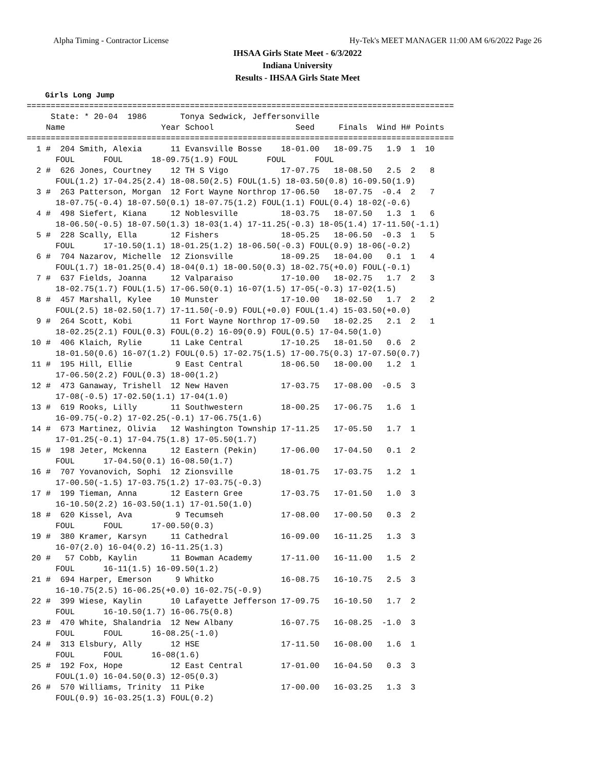Alpha Timing - Contractor License Hy-Tek's MEET MANAGER 11:00 AM 6/6/2022 Page 26
IHSAA Girls State Meet - 6/3/2022
Indiana University
Results - IHSAA Girls State Meet
Girls Long Jump
=========================================================================================
     State: * 20-04  1986       Tonya Sedwick, Jeffersonville                            
    Name                    Year School                 Seed     Finals  Wind H# Points
=========================================================================================
  1 #  204 Smith, Alexia      11 Evansville Bosse    18-01.00   18-09.75   1.9  1  10  
      FOUL      FOUL      18-09.75(1.9) FOUL      FOUL      FOUL      
  2 #  626 Jones, Courtney    12 TH S Vigo           17-07.75   18-08.50   2.5  2   8  
      FOUL(1.2) 17-04.25(2.4) 18-08.50(2.5) FOUL(1.5) 18-03.50(0.8) 16-09.50(1.9)
  3 #  263 Patterson, Morgan  12 Fort Wayne Northrop 17-06.50   18-07.75  -0.4  2   7  
      18-07.75(-0.4) 18-07.50(0.1) 18-07.75(1.2) FOUL(1.1) FOUL(0.4) 18-02(-0.6)
  4 #  498 Siefert, Kiana     12 Noblesville         18-03.75   18-07.50   1.3  1   6  
      18-06.50(-0.5) 18-07.50(1.3) 18-03(1.4) 17-11.25(-0.3) 18-05(1.4) 17-11.50(-1.1)
  5 #  228 Scally, Ella       12 Fishers             18-05.25   18-06.50  -0.3  1   5  
      FOUL      17-10.50(1.1) 18-01.25(1.2) 18-06.50(-0.3) FOUL(0.9) 18-06(-0.2)
  6 #  704 Nazarov, Michelle  12 Zionsville          18-09.25   18-04.00   0.1  1   4  
      FOUL(1.7) 18-01.25(0.4) 18-04(0.1) 18-00.50(0.3) 18-02.75(+0.0) FOUL(-0.1)
  7 #  637 Fields, Joanna     12 Valparaiso          17-10.00   18-02.75   1.7  2   3  
      18-02.75(1.7) FOUL(1.5) 17-06.50(0.1) 16-07(1.5) 17-05(-0.3) 17-02(1.5)
  8 #  457 Marshall, Kylee    10 Munster             17-10.00   18-02.50   1.7  2   2  
      FOUL(2.5) 18-02.50(1.7) 17-11.50(-0.9) FOUL(+0.0) FOUL(1.4) 15-03.50(+0.0)
  9 #  264 Scott, Kobi        11 Fort Wayne Northrop 17-09.50   18-02.25   2.1  2   1  
      18-02.25(2.1) FOUL(0.3) FOUL(0.2) 16-09(0.9) FOUL(0.5) 17-04.50(1.0)
 10 #  406 Klaich, Rylie      11 Lake Central        17-10.25   18-01.50   0.6  2 
      18-01.50(0.6) 16-07(1.2) FOUL(0.5) 17-02.75(1.5) 17-00.75(0.3) 17-07.50(0.7)
 11 #  195 Hill, Ellie         9 East Central        18-06.50   18-00.00   1.2  1 
      17-06.50(2.2) FOUL(0.3) 18-00(1.2)
 12 #  473 Ganaway, Trishell  12 New Haven           17-03.75   17-08.00  -0.5  3 
      17-08(-0.5) 17-02.50(1.1) 17-04(1.0)
 13 #  619 Rooks, Lilly       11 Southwestern        18-00.25   17-06.75   1.6  1 
      16-09.75(-0.2) 17-02.25(-0.1) 17-06.75(1.6)
 14 #  673 Martinez, Olivia   12 Washington Township 17-11.25   17-05.50   1.7  1 
      17-01.25(-0.1) 17-04.75(1.8) 17-05.50(1.7)
 15 #  198 Jeter, Mckenna     12 Eastern (Pekin)     17-06.00   17-04.50   0.1  2 
      FOUL      17-04.50(0.1) 16-08.50(1.7)
 16 #  707 Yovanovich, Sophi  12 Zionsville          18-01.75   17-03.75   1.2  1 
      17-00.50(-1.5) 17-03.75(1.2) 17-03.75(-0.3)
 17 #  199 Tieman, Anna       12 Eastern Gree        17-03.75   17-01.50   1.0  3 
      16-10.50(2.2) 16-03.50(1.1) 17-01.50(1.0)
 18 #  620 Kissel, Ava         9 Tecumseh            17-08.00   17-00.50   0.3  2 
      FOUL      FOUL      17-00.50(0.3)
 19 #  380 Kramer, Karsyn     11 Cathedral           16-09.00   16-11.25   1.3  3 
      16-07(2.0) 16-04(0.2) 16-11.25(1.3)
 20 #   57 Cobb, Kaylin       11 Bowman Academy      17-11.00   16-11.00   1.5  2 
      FOUL      16-11(1.5) 16-09.50(1.2)
 21 #  694 Harper, Emerson     9 Whitko              16-08.75   16-10.75   2.5  3 
      16-10.75(2.5) 16-06.25(+0.0) 16-02.75(-0.9)
 22 #  399 Wiese, Kaylin      10 Lafayette Jefferson 17-09.75   16-10.50   1.7  2 
      FOUL      16-10.50(1.7) 16-06.75(0.8)
 23 #  470 White, Shalandria  12 New Albany          16-07.75   16-08.25  -1.0  3 
      FOUL      FOUL      16-08.25(-1.0)
 24 #  313 Elsbury, Ally      12 HSE                 17-11.50   16-08.00   1.6  1 
      FOUL      FOUL      16-08(1.6)
 25 #  192 Fox, Hope          12 East Central        17-01.00   16-04.50   0.3  3 
      FOUL(1.0) 16-04.50(0.3) 12-05(0.3)
 26 #  570 Williams, Trinity  11 Pike                17-00.00   16-03.25   1.3  3 
      FOUL(0.9) 16-03.25(1.3) FOUL(0.2)